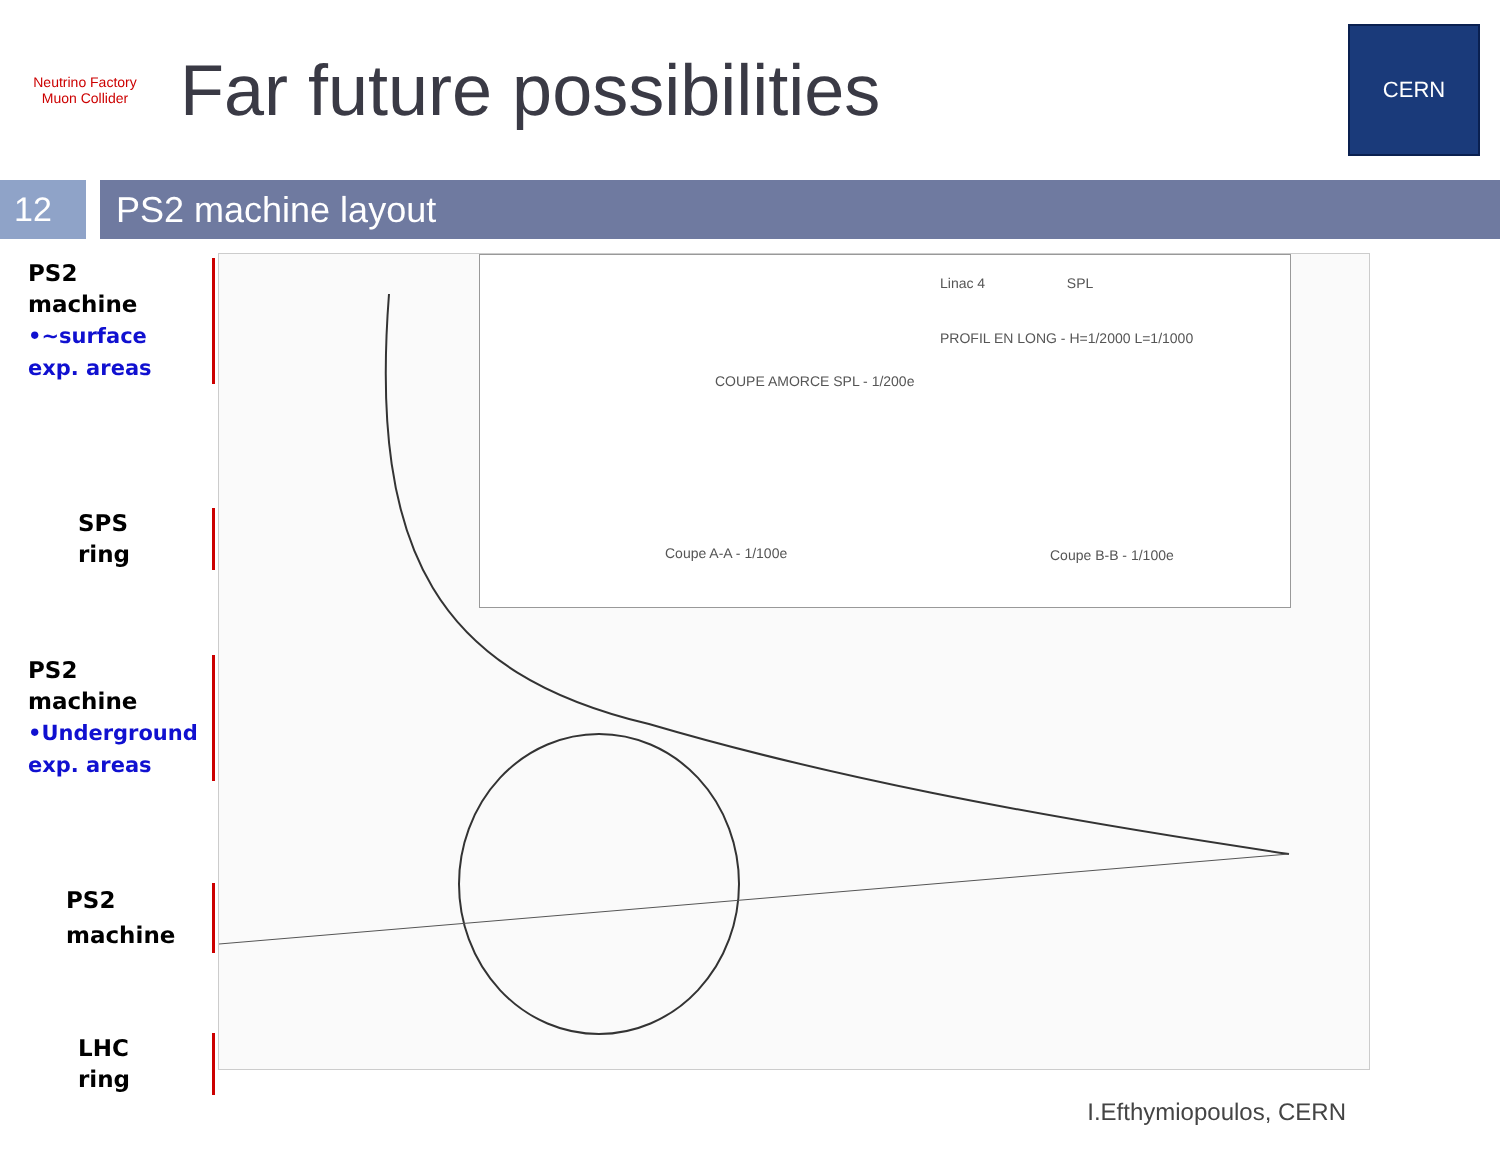Neutrino Factory
Muon Collider
Far future possibilities
CERN
12 PS2 machine layout
PS2 machine
•~surface exp. areas
SPS ring
PS2 machine
•Underground exp. areas
PS2 machine
LHC ring
Linac 4 SPL
PROFIL EN LONG - H=1/2000 L=1/1000
COUPE AMORCE SPL - 1/200e
Coupe A-A - 1/100e Coupe B-B - 1/100e
I.Efthymiopoulos, CERN